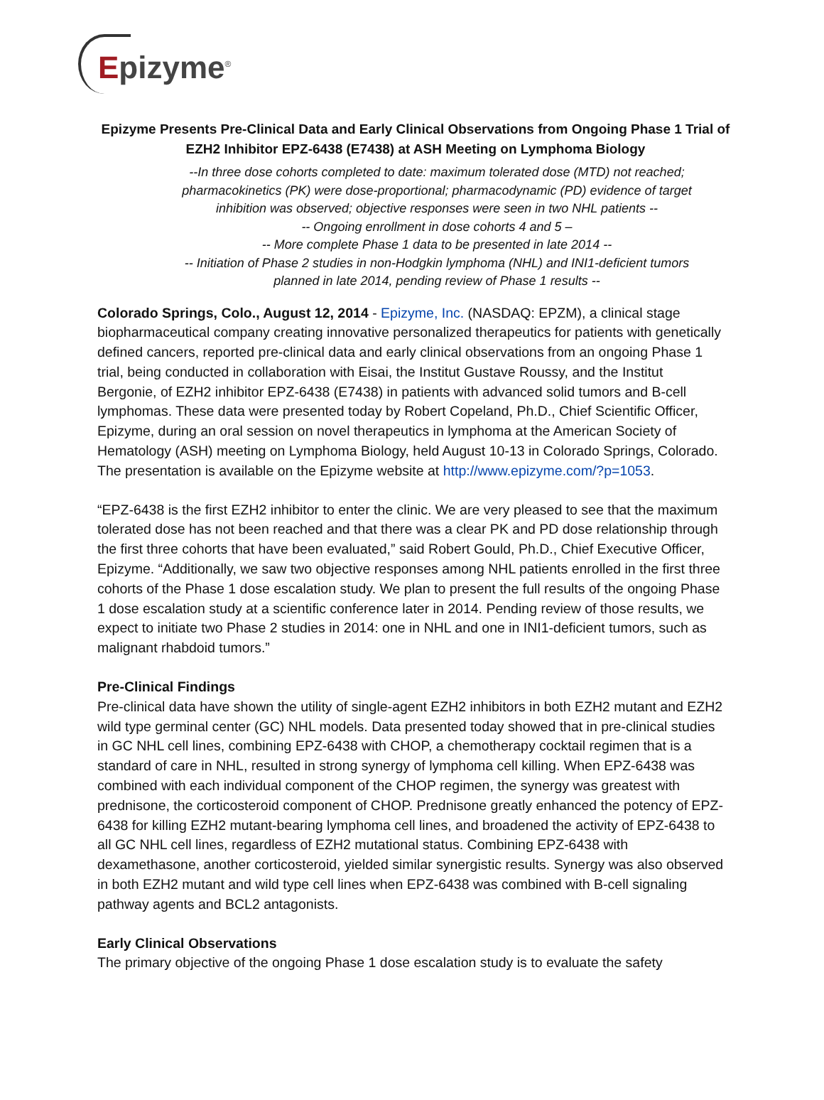Epizyme<sup>®</sup>
Epizyme Presents Pre-Clinical Data and Early Clinical Observations from Ongoing Phase 1 Trial of EZH2 Inhibitor EPZ-6438 (E7438) at ASH Meeting on Lymphoma Biology
--In three dose cohorts completed to date: maximum tolerated dose (MTD) not reached; pharmacokinetics (PK) were dose-proportional; pharmacodynamic (PD) evidence of target inhibition was observed; objective responses were seen in two NHL patients --
-- Ongoing enrollment in dose cohorts 4 and 5 –
-- More complete Phase 1 data to be presented in late 2014 --
-- Initiation of Phase 2 studies in non-Hodgkin lymphoma (NHL) and INI1-deficient tumors planned in late 2014, pending review of Phase 1 results --
Colorado Springs, Colo., August 12, 2014 - Epizyme, Inc. (NASDAQ: EPZM), a clinical stage biopharmaceutical company creating innovative personalized therapeutics for patients with genetically defined cancers, reported pre-clinical data and early clinical observations from an ongoing Phase 1 trial, being conducted in collaboration with Eisai, the Institut Gustave Roussy, and the Institut Bergonie, of EZH2 inhibitor EPZ-6438 (E7438) in patients with advanced solid tumors and B-cell lymphomas. These data were presented today by Robert Copeland, Ph.D., Chief Scientific Officer, Epizyme, during an oral session on novel therapeutics in lymphoma at the American Society of Hematology (ASH) meeting on Lymphoma Biology, held August 10-13 in Colorado Springs, Colorado. The presentation is available on the Epizyme website at http://www.epizyme.com/?p=1053.
“EPZ-6438 is the first EZH2 inhibitor to enter the clinic. We are very pleased to see that the maximum tolerated dose has not been reached and that there was a clear PK and PD dose relationship through the first three cohorts that have been evaluated,” said Robert Gould, Ph.D., Chief Executive Officer, Epizyme. “Additionally, we saw two objective responses among NHL patients enrolled in the first three cohorts of the Phase 1 dose escalation study. We plan to present the full results of the ongoing Phase 1 dose escalation study at a scientific conference later in 2014. Pending review of those results, we expect to initiate two Phase 2 studies in 2014: one in NHL and one in INI1-deficient tumors, such as malignant rhabdoid tumors.”
Pre-Clinical Findings
Pre-clinical data have shown the utility of single-agent EZH2 inhibitors in both EZH2 mutant and EZH2 wild type germinal center (GC) NHL models. Data presented today showed that in pre-clinical studies in GC NHL cell lines, combining EPZ-6438 with CHOP, a chemotherapy cocktail regimen that is a standard of care in NHL, resulted in strong synergy of lymphoma cell killing. When EPZ-6438 was combined with each individual component of the CHOP regimen, the synergy was greatest with prednisone, the corticosteroid component of CHOP. Prednisone greatly enhanced the potency of EPZ-6438 for killing EZH2 mutant-bearing lymphoma cell lines, and broadened the activity of EPZ-6438 to all GC NHL cell lines, regardless of EZH2 mutational status. Combining EPZ-6438 with dexamethasone, another corticosteroid, yielded similar synergistic results. Synergy was also observed in both EZH2 mutant and wild type cell lines when EPZ-6438 was combined with B-cell signaling pathway agents and BCL2 antagonists.
Early Clinical Observations
The primary objective of the ongoing Phase 1 dose escalation study is to evaluate the safety